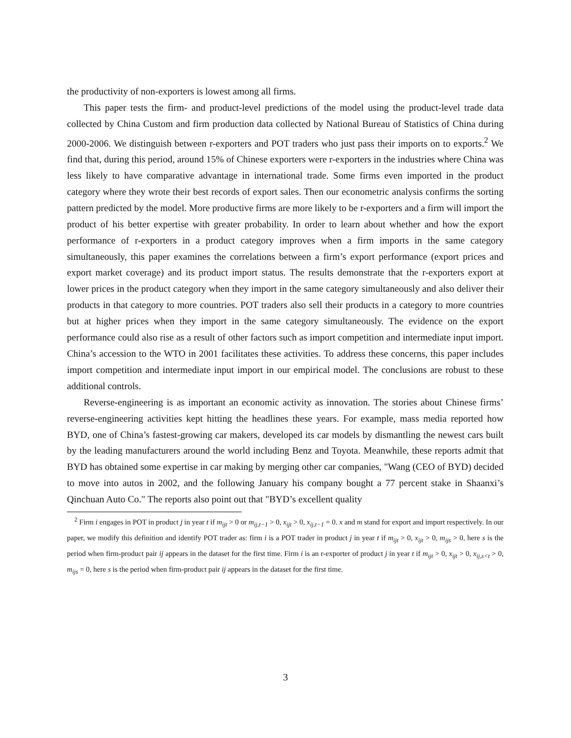the productivity of non-exporters is lowest among all firms.
This paper tests the firm- and product-level predictions of the model using the product-level trade data collected by China Custom and firm production data collected by National Bureau of Statistics of China during 2000-2006. We distinguish between r-exporters and POT traders who just pass their imports on to exports.<sup>2</sup> We find that, during this period, around 15% of Chinese exporters were r-exporters in the industries where China was less likely to have comparative advantage in international trade. Some firms even imported in the product category where they wrote their best records of export sales. Then our econometric analysis confirms the sorting pattern predicted by the model. More productive firms are more likely to be r-exporters and a firm will import the product of his better expertise with greater probability. In order to learn about whether and how the export performance of r-exporters in a product category improves when a firm imports in the same category simultaneously, this paper examines the correlations between a firm’s export performance (export prices and export market coverage) and its product import status. The results demonstrate that the r-exporters export at lower prices in the product category when they import in the same category simultaneously and also deliver their products in that category to more countries. POT traders also sell their products in a category to more countries but at higher prices when they import in the same category simultaneously. The evidence on the export performance could also rise as a result of other factors such as import competition and intermediate input import. China’s accession to the WTO in 2001 facilitates these activities. To address these concerns, this paper includes import competition and intermediate input import in our empirical model. The conclusions are robust to these additional controls.
Reverse-engineering is as important an economic activity as innovation. The stories about Chinese firms’ reverse-engineering activities kept hitting the headlines these years. For example, mass media reported how BYD, one of China’s fastest-growing car makers, developed its car models by dismantling the newest cars built by the leading manufacturers around the world including Benz and Toyota. Meanwhile, these reports admit that BYD has obtained some expertise in car making by merging other car companies, "Wang (CEO of BYD) decided to move into autos in 2002, and the following January his company bought a 77 percent stake in Shaanxi’s Qinchuan Auto Co." The reports also point out that "BYD’s excellent quality
<sup>2</sup> Firm i engages in POT in product j in year t if m<sub>ijt</sub> > 0 or m<sub>ij,t−1</sub> > 0, x<sub>ijt</sub> > 0, x<sub>ij,t−1</sub> = 0. x and m stand for export and import respectively. In our paper, we modify this definition and identify POT trader as: firm i is a POT trader in product j in year t if m<sub>ijt</sub> > 0, x<sub>ijt</sub> > 0, m<sub>ijs</sub> > 0, here s is the period when firm-product pair ij appears in the dataset for the first time. Firm i is an r-exporter of product j in year t if m<sub>ijt</sub> > 0, x<sub>ijt</sub> > 0, x<sub>ij,s<t</sub> > 0, m<sub>ijs</sub> = 0, here s is the period when firm-product pair ij appears in the dataset for the first time.
3